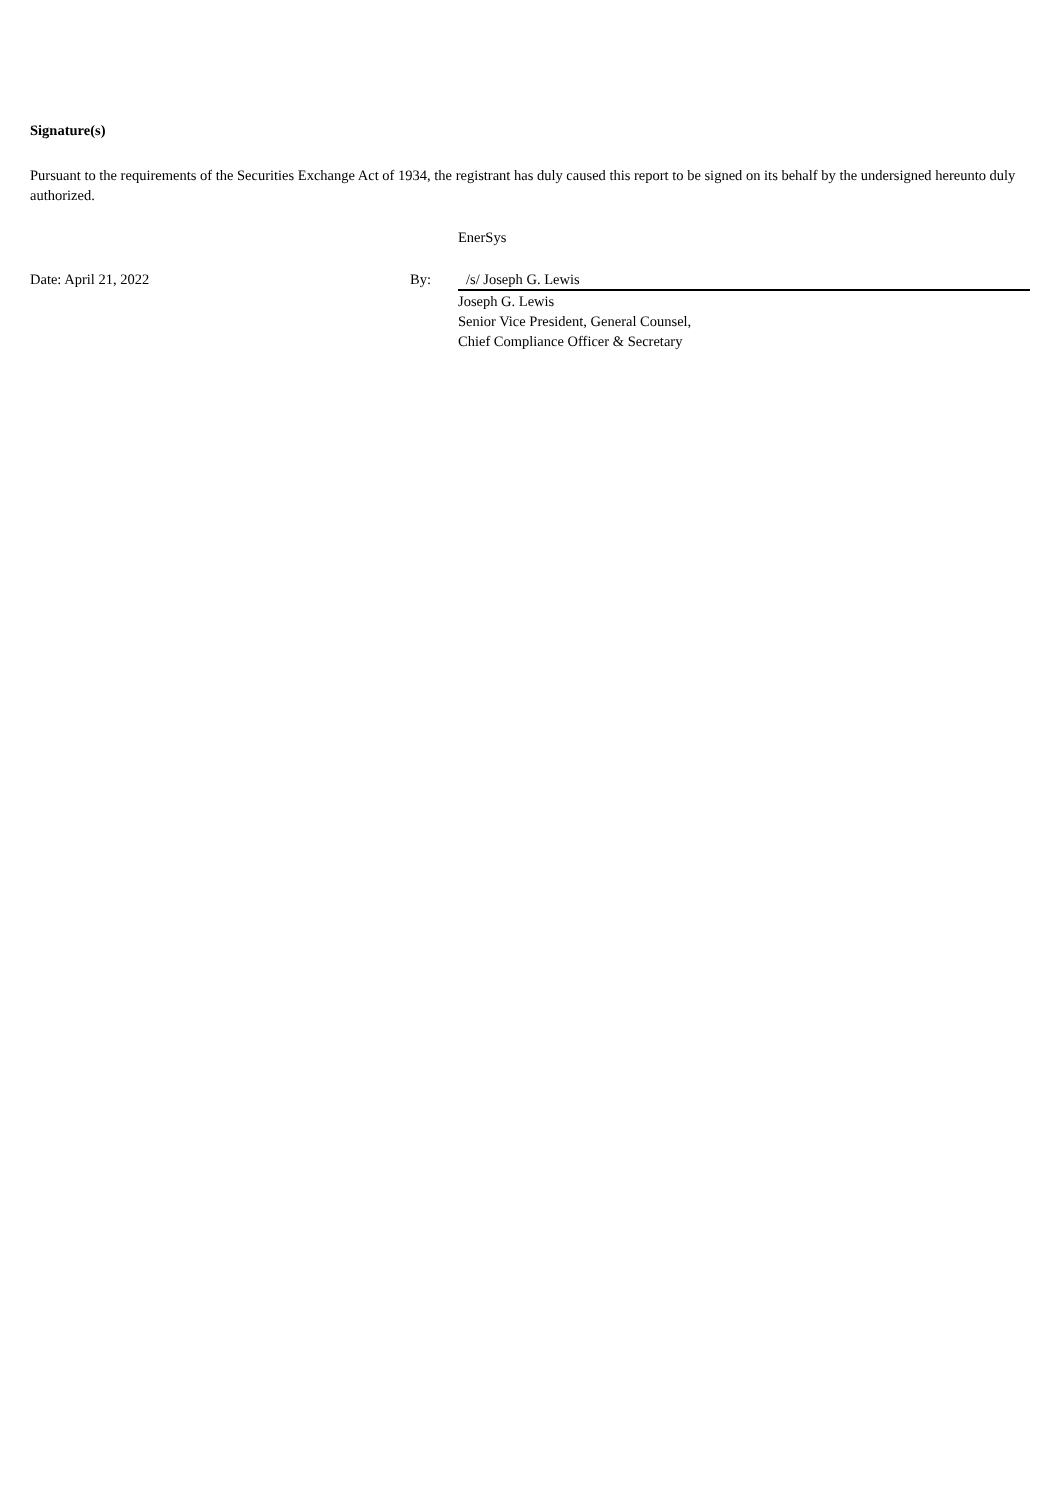Signature(s)
Pursuant to the requirements of the Securities Exchange Act of 1934, the registrant has duly caused this report to be signed on its behalf by the undersigned hereunto duly authorized.
| | | EnerSys |
| Date: April 21, 2022 | By: | /s/ Joseph G. Lewis |
| | | Joseph G. Lewis Senior Vice President, General Counsel, Chief Compliance Officer & Secretary |